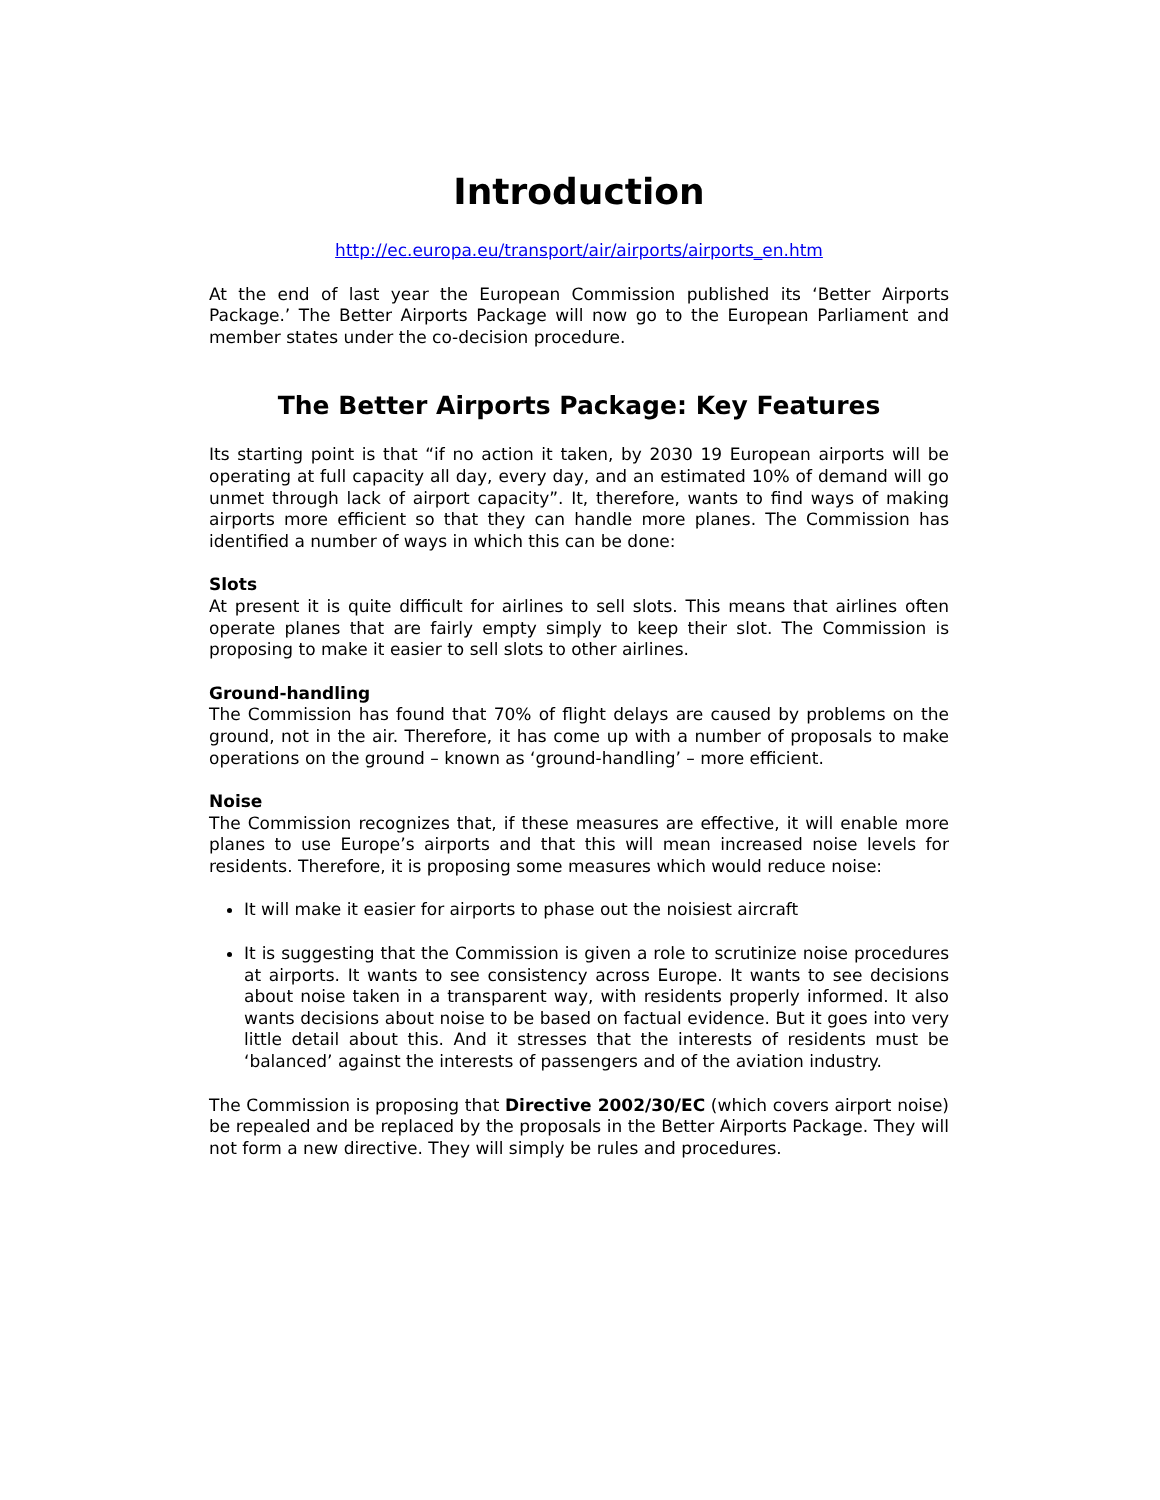Introduction
http://ec.europa.eu/transport/air/airports/airports_en.htm
At the end of last year the European Commission published its ‘Better Airports Package.’ The Better Airports Package will now go to the European Parliament and member states under the co-decision procedure.
The Better Airports Package: Key Features
Its starting point is that “if no action it taken, by 2030 19 European airports will be operating at full capacity all day, every day, and an estimated 10% of demand will go unmet through lack of airport capacity”. It, therefore, wants to find ways of making airports more efficient so that they can handle more planes. The Commission has identified a number of ways in which this can be done:
Slots
At present it is quite difficult for airlines to sell slots. This means that airlines often operate planes that are fairly empty simply to keep their slot. The Commission is proposing to make it easier to sell slots to other airlines.
Ground-handling
The Commission has found that 70% of flight delays are caused by problems on the ground, not in the air. Therefore, it has come up with a number of proposals to make operations on the ground – known as ‘ground-handling’ – more efficient.
Noise
The Commission recognizes that, if these measures are effective, it will enable more planes to use Europe’s airports and that this will mean increased noise levels for residents. Therefore, it is proposing some measures which would reduce noise:
It will make it easier for airports to phase out the noisiest aircraft
It is suggesting that the Commission is given a role to scrutinize noise procedures at airports. It wants to see consistency across Europe. It wants to see decisions about noise taken in a transparent way, with residents properly informed. It also wants decisions about noise to be based on factual evidence. But it goes into very little detail about this. And it stresses that the interests of residents must be ‘balanced’ against the interests of passengers and of the aviation industry.
The Commission is proposing that Directive 2002/30/EC (which covers airport noise) be repealed and be replaced by the proposals in the Better Airports Package. They will not form a new directive. They will simply be rules and procedures.